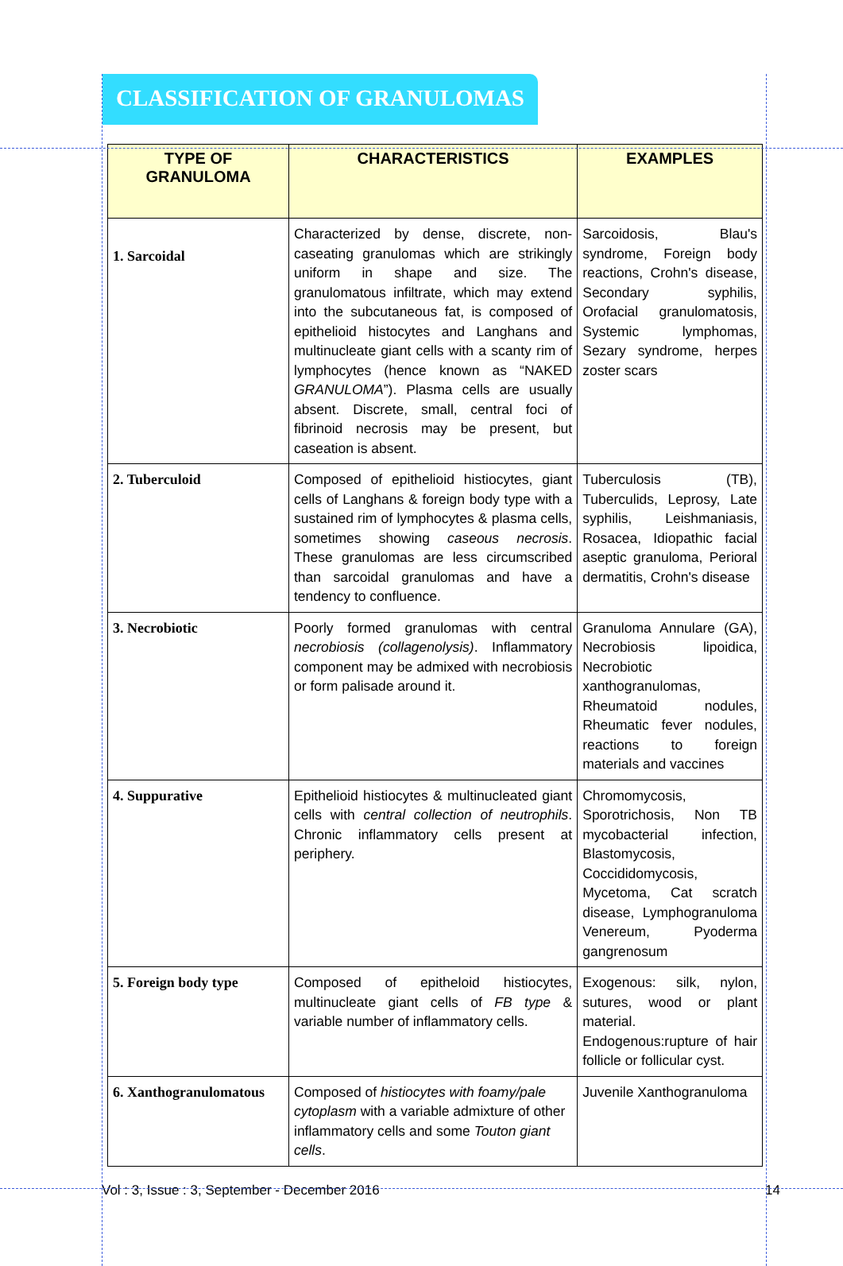CLASSIFICATION OF GRANULOMAS
| TYPE OF GRANULOMA | CHARACTERISTICS | EXAMPLES |
| --- | --- | --- |
| 1. Sarcoidal | Characterized by dense, discrete, non-caseating granulomas which are strikingly uniform in shape and size. The granulomatous infiltrate, which may extend into the subcutaneous fat, is composed of epithelioid histocytes and Langhans and multinucleate giant cells with a scanty rim of lymphocytes (hence known as “NAKED GRANULOMA ”). Plasma cells are usually absent. Discrete, small, central foci of fibrinoid necrosis may be present, but caseation is absent. | Sarcoidosis, Blau's syndrome, Foreign body reactions, Crohn's disease, Secondary syphilis, Orofacial granulomatosis, Systemic lymphomas, Sezary syndrome, herpes zoster scars |
| 2. Tuberculoid | Composed of epithelioid histiocytes, giant cells of Langhans & foreign body type with a sustained rim of lymphocytes & plasma cells, sometimes showing caseous necrosis . These granulomas are less circumscribed than sarcoidal granulomas and have a tendency to confluence. | Tuberculosis (TB), Tuberculids, Leprosy, Late syphilis, Leishmaniasis, Rosacea, Idiopathic facial aseptic granuloma, Perioral dermatitis, Crohn's disease |
| 3. Necrobiotic | Poorly formed granulomas with central necrobiosis (collagenolysis) . Inflammatory component may be admixed with necrobiosis or form palisade around it. | Granuloma Annulare (GA), Necrobiosis lipoidica, Necrobiotic xanthogranulomas, Rheumatoid nodules, Rheumatic fever nodules, reactions to foreign materials and vaccines |
| 4. Suppurative | Epithelioid histiocytes & multinucleated giant cells with central collection of neutrophils . Chronic inflammatory cells present at periphery. | Chromomycosis, Sporotrichosis, Non TB mycobacterial infection, Blastomycosis, Coccididomycosis, Mycetoma, Cat scratch disease, Lymphogranuloma Venereum, Pyoderma gangrenosum |
| 5. Foreign body type | Composed of epitheloid histiocytes, multinucleate giant cells of FB type & variable number of inflammatory cells. | Exogenous: silk, nylon, sutures, wood or plant material. Endogenous:rupture of hair follicle or follicular cyst. |
| 6. Xanthogranulomatous | Composed of histiocytes with foamy/pale cytoplasm with a variable admixture of other inflammatory cells and some Touton giant cells . | Juvenile Xanthogranuloma |
Vol : 3, Issue : 3, September - December 2016 14